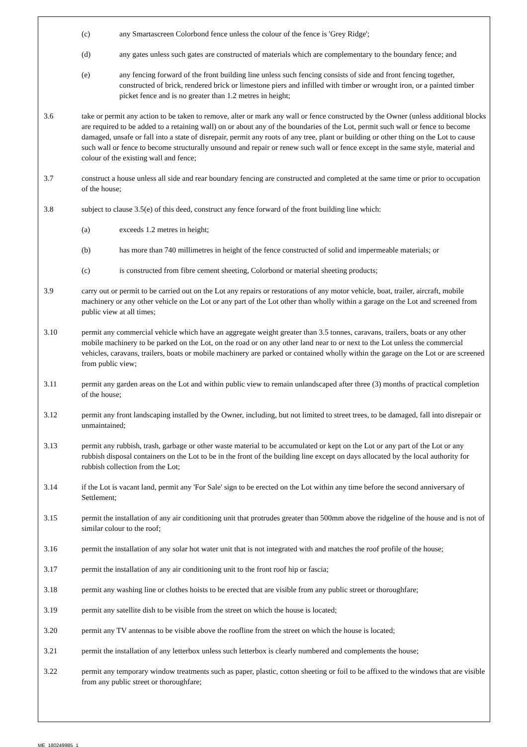(c) any Smartascreen Colorbond fence unless the colour of the fence is 'Grey Ridge';
(d) any gates unless such gates are constructed of materials which are complementary to the boundary fence; and
(e) any fencing forward of the front building line unless such fencing consists of side and front fencing together, constructed of brick, rendered brick or limestone piers and infilled with timber or wrought iron, or a painted timber picket fence and is no greater than 1.2 metres in height;
3.6 take or permit any action to be taken to remove, alter or mark any wall or fence constructed by the Owner (unless additional blocks are required to be added to a retaining wall) on or about any of the boundaries of the Lot, permit such wall or fence to become damaged, unsafe or fall into a state of disrepair, permit any roots of any tree, plant or building or other thing on the Lot to cause such wall or fence to become structurally unsound and repair or renew such wall or fence except in the same style, material and colour of the existing wall and fence;
3.7 construct a house unless all side and rear boundary fencing are constructed and completed at the same time or prior to occupation of the house;
3.8 subject to clause 3.5(e) of this deed, construct any fence forward of the front building line which:
(a) exceeds 1.2 metres in height;
(b) has more than 740 millimetres in height of the fence constructed of solid and impermeable materials; or
(c) is constructed from fibre cement sheeting, Colorbond or material sheeting products;
3.9 carry out or permit to be carried out on the Lot any repairs or restorations of any motor vehicle, boat, trailer, aircraft, mobile machinery or any other vehicle on the Lot or any part of the Lot other than wholly within a garage on the Lot and screened from public view at all times;
3.10 permit any commercial vehicle which have an aggregate weight greater than 3.5 tonnes, caravans, trailers, boats or any other mobile machinery to be parked on the Lot, on the road or on any other land near to or next to the Lot unless the commercial vehicles, caravans, trailers, boats or mobile machinery are parked or contained wholly within the garage on the Lot or are screened from public view;
3.11 permit any garden areas on the Lot and within public view to remain unlandscaped after three (3) months of practical completion of the house;
3.12 permit any front landscaping installed by the Owner, including, but not limited to street trees, to be damaged, fall into disrepair or unmaintained;
3.13 permit any rubbish, trash, garbage or other waste material to be accumulated or kept on the Lot or any part of the Lot or any rubbish disposal containers on the Lot to be in the front of the building line except on days allocated by the local authority for rubbish collection from the Lot;
3.14 if the Lot is vacant land, permit any 'For Sale' sign to be erected on the Lot within any time before the second anniversary of Settlement;
3.15 permit the installation of any air conditioning unit that protrudes greater than 500mm above the ridgeline of the house and is not of similar colour to the roof;
3.16 permit the installation of any solar hot water unit that is not integrated with and matches the roof profile of the house;
3.17 permit the installation of any air conditioning unit to the front roof hip or fascia;
3.18 permit any washing line or clothes hoists to be erected that are visible from any public street or thoroughfare;
3.19 permit any satellite dish to be visible from the street on which the house is located;
3.20 permit any TV antennas to be visible above the roofline from the street on which the house is located;
3.21 permit the installation of any letterbox unless such letterbox is clearly numbered and complements the house;
3.22 permit any temporary window treatments such as paper, plastic, cotton sheeting or foil to be affixed to the windows that are visible from any public street or thoroughfare;
ME_180249985_1